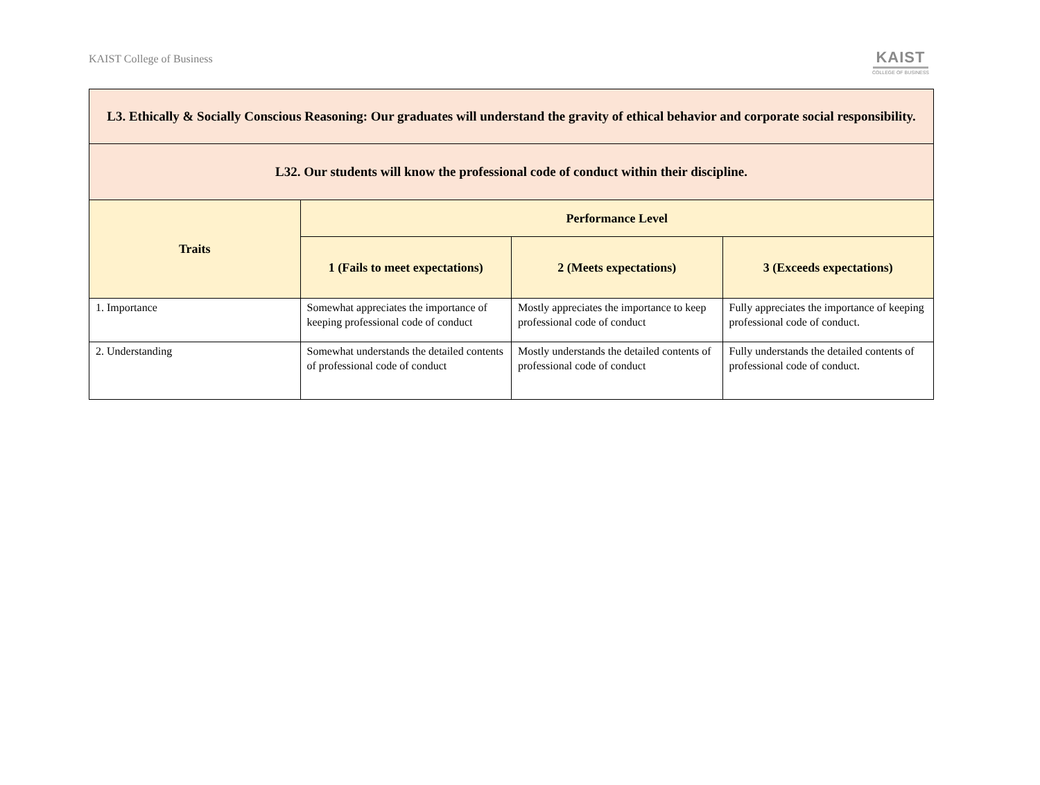KAIST College of Business
KAIST
COLLEGE OF BUSINESS
| L3. Ethically & Socially Conscious Reasoning: Our graduates will understand the gravity of ethical behavior and corporate social responsibility. | | | |
| --- | --- | --- | --- |
| L32. Our students will know the professional code of conduct within their discipline. | | | |
| Traits | Performance Level | | |
| | 1 (Fails to meet expectations) | 2 (Meets expectations) | 3 (Exceeds expectations) |
| 1. Importance | Somewhat appreciates the importance of keeping professional code of conduct | Mostly appreciates the importance to keep professional code of conduct | Fully appreciates the importance of keeping professional code of conduct. |
| 2. Understanding | Somewhat understands the detailed contents of professional code of conduct | Mostly understands the detailed contents of professional code of conduct | Fully understands the detailed contents of professional code of conduct. |